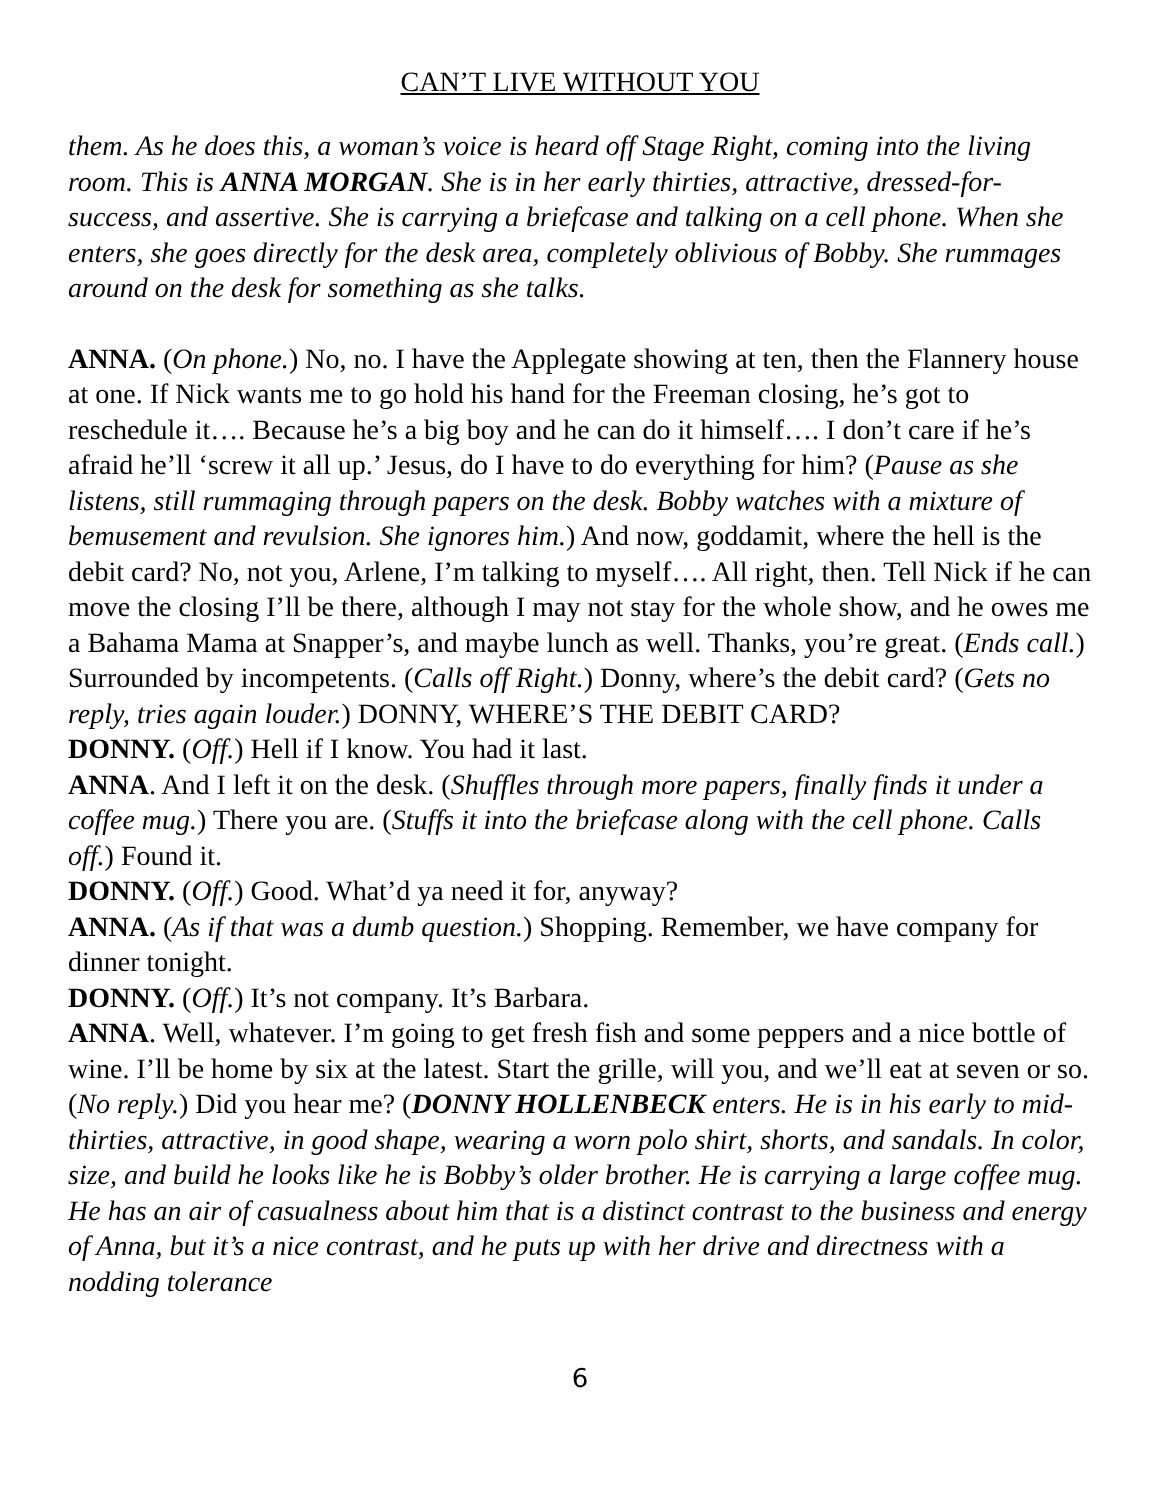CAN’T LIVE WITHOUT YOU
them. As he does this, a woman’s voice is heard off Stage Right, coming into the living room. This is ANNA MORGAN. She is in her early thirties, attractive, dressed-for-success, and assertive. She is carrying a briefcase and talking on a cell phone. When she enters, she goes directly for the desk area, completely oblivious of Bobby. She rummages around on the desk for something as she talks.
ANNA. (On phone.) No, no. I have the Applegate showing at ten, then the Flannery house at one. If Nick wants me to go hold his hand for the Freeman closing, he’s got to reschedule it…. Because he’s a big boy and he can do it himself…. I don’t care if he’s afraid he’ll ‘screw it all up.’ Jesus, do I have to do everything for him? (Pause as she listens, still rummaging through papers on the desk. Bobby watches with a mixture of bemusement and revulsion. She ignores him.) And now, goddamit, where the hell is the debit card? No, not you, Arlene, I’m talking to myself…. All right, then. Tell Nick if he can move the closing I’ll be there, although I may not stay for the whole show, and he owes me a Bahama Mama at Snapper’s, and maybe lunch as well. Thanks, you’re great. (Ends call.) Surrounded by incompetents. (Calls off Right.) Donny, where’s the debit card? (Gets no reply, tries again louder.) DONNY, WHERE’S THE DEBIT CARD?
DONNY. (Off.) Hell if I know. You had it last.
ANNA. And I left it on the desk. (Shuffles through more papers, finally finds it under a coffee mug.) There you are. (Stuffs it into the briefcase along with the cell phone. Calls off.) Found it.
DONNY. (Off.) Good. What’d ya need it for, anyway?
ANNA. (As if that was a dumb question.) Shopping. Remember, we have company for dinner tonight.
DONNY. (Off.) It’s not company. It’s Barbara.
ANNA. Well, whatever. I’m going to get fresh fish and some peppers and a nice bottle of wine. I’ll be home by six at the latest. Start the grille, will you, and we’ll eat at seven or so. (No reply.) Did you hear me? (DONNY HOLLENBECK enters. He is in his early to mid-thirties, attractive, in good shape, wearing a worn polo shirt, shorts, and sandals. In color, size, and build he looks like he is Bobby’s older brother. He is carrying a large coffee mug. He has an air of casualness about him that is a distinct contrast to the business and energy of Anna, but it’s a nice contrast, and he puts up with her drive and directness with a nodding tolerance
6